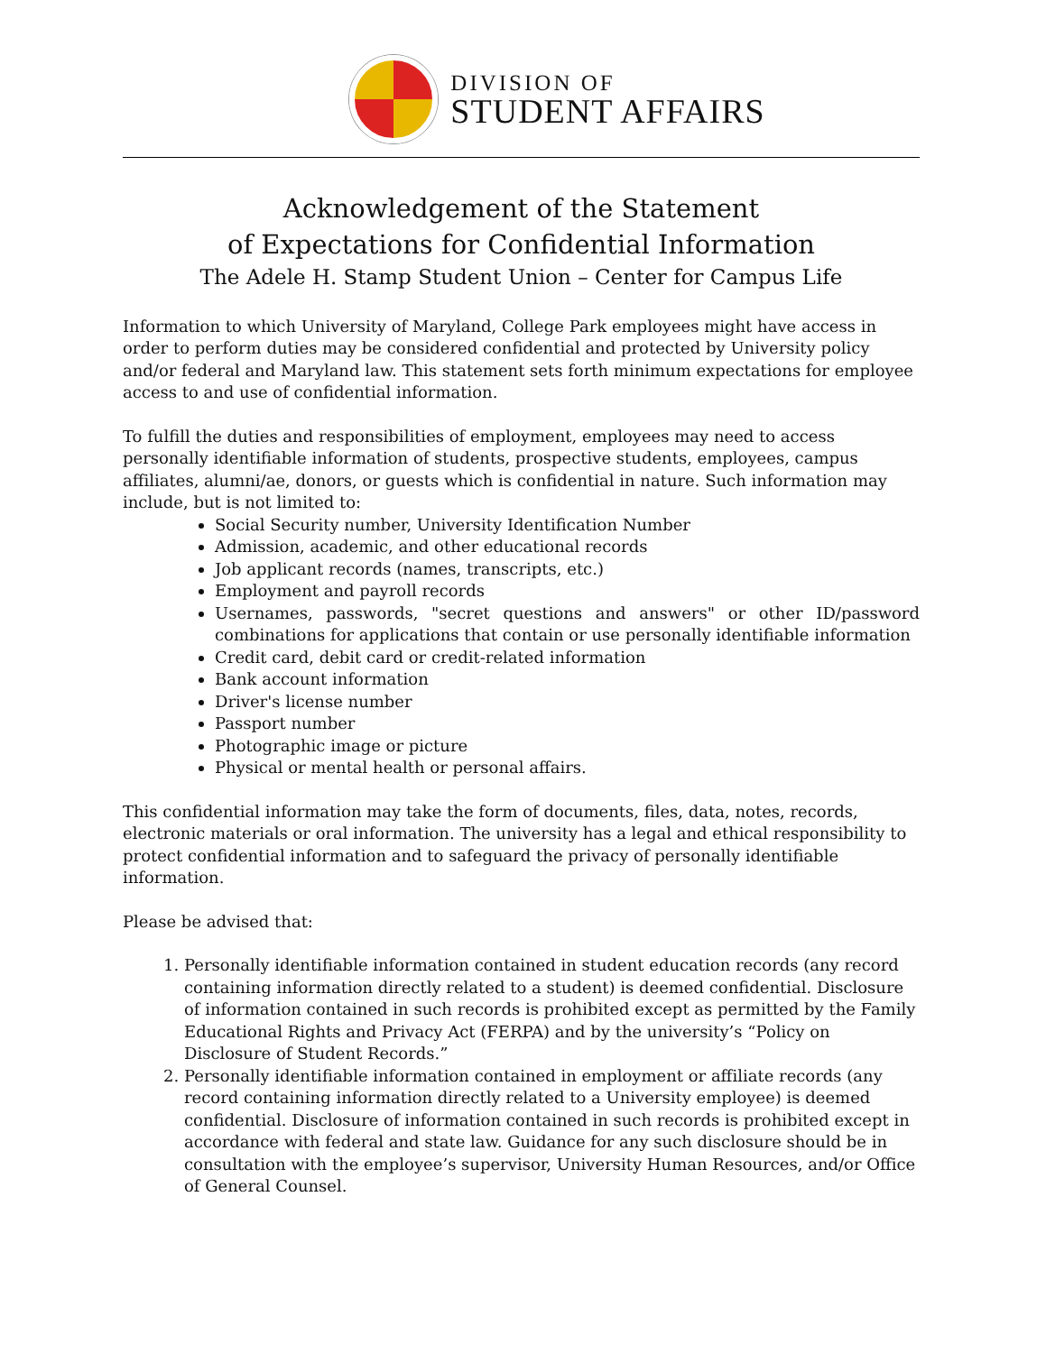DIVISION OF
STUDENT AFFAIRS
Acknowledgement of the Statement
of Expectations for Confidential Information
The Adele H. Stamp Student Union – Center for Campus Life
Information to which University of Maryland, College Park employees might have access in order to perform duties may be considered confidential and protected by University policy and/or federal and Maryland law. This statement sets forth minimum expectations for employee access to and use of confidential information.
To fulfill the duties and responsibilities of employment, employees may need to access personally identifiable information of students, prospective students, employees, campus affiliates, alumni/ae, donors, or guests which is confidential in nature. Such information may include, but is not limited to:
Social Security number, University Identification Number
Admission, academic, and other educational records
Job applicant records (names, transcripts, etc.)
Employment and payroll records
Usernames, passwords, "secret questions and answers" or other ID/password combinations for applications that contain or use personally identifiable information
Credit card, debit card or credit-related information
Bank account information
Driver's license number
Passport number
Photographic image or picture
Physical or mental health or personal affairs.
This confidential information may take the form of documents, files, data, notes, records, electronic materials or oral information. The university has a legal and ethical responsibility to protect confidential information and to safeguard the privacy of personally identifiable information.
Please be advised that:
1. Personally identifiable information contained in student education records (any record containing information directly related to a student) is deemed confidential. Disclosure of information contained in such records is prohibited except as permitted by the Family Educational Rights and Privacy Act (FERPA) and by the university’s “Policy on Disclosure of Student Records.”
2. Personally identifiable information contained in employment or affiliate records (any record containing information directly related to a University employee) is deemed confidential. Disclosure of information contained in such records is prohibited except in accordance with federal and state law. Guidance for any such disclosure should be in consultation with the employee’s supervisor, University Human Resources, and/or Office of General Counsel.